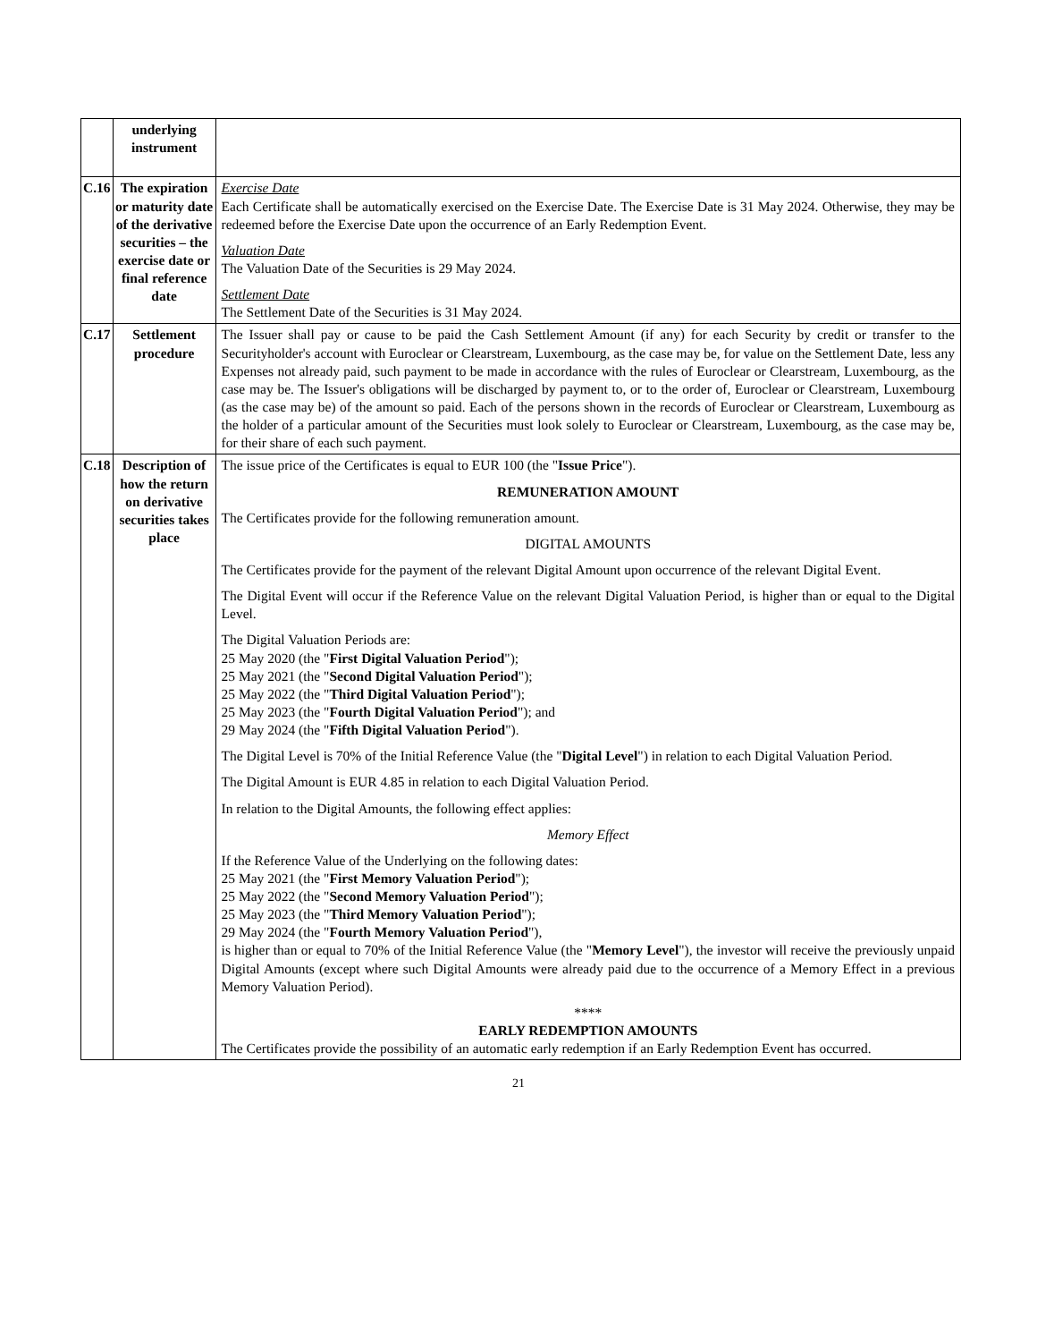| | underlying instrument | |
| C.16 | The expiration or maturity date of the derivative securities – the exercise date or final reference date | Exercise Date Each Certificate shall be automatically exercised on the Exercise Date. The Exercise Date is 31 May 2024. Otherwise, they may be redeemed before the Exercise Date upon the occurrence of an Early Redemption Event. Valuation Date The Valuation Date of the Securities is 29 May 2024. Settlement Date The Settlement Date of the Securities is 31 May 2024. |
| C.17 | Settlement procedure | The Issuer shall pay or cause to be paid the Cash Settlement Amount (if any) for each Security by credit or transfer to the Securityholder's account with Euroclear or Clearstream, Luxembourg, as the case may be, for value on the Settlement Date, less any Expenses not already paid, such payment to be made in accordance with the rules of Euroclear or Clearstream, Luxembourg, as the case may be. The Issuer's obligations will be discharged by payment to, or to the order of, Euroclear or Clearstream, Luxembourg (as the case may be) of the amount so paid. Each of the persons shown in the records of Euroclear or Clearstream, Luxembourg as the holder of a particular amount of the Securities must look solely to Euroclear or Clearstream, Luxembourg, as the case may be, for their share of each such payment. |
| C.18 | Description of how the return on derivative securities takes place | The issue price of the Certificates is equal to EUR 100 (the " Issue Price "). REMUNERATION AMOUNT The Certificates provide for the following remuneration amount. DIGITAL AMOUNTS The Certificates provide for the payment of the relevant Digital Amount upon occurrence of the relevant Digital Event. The Digital Event will occur if the Reference Value on the relevant Digital Valuation Period, is higher than or equal to the Digital Level. The Digital Valuation Periods are: 25 May 2020 (the " First Digital Valuation Period "); 25 May 2021 (the " Second Digital Valuation Period "); 25 May 2022 (the " Third Digital Valuation Period "); 25 May 2023 (the " Fourth Digital Valuation Period "); and 29 May 2024 (the " Fifth Digital Valuation Period "). The Digital Level is 70% of the Initial Reference Value (the " Digital Level ") in relation to each Digital Valuation Period. The Digital Amount is EUR 4.85 in relation to each Digital Valuation Period. In relation to the Digital Amounts, the following effect applies: Memory Effect If the Reference Value of the Underlying on the following dates: 25 May 2021 (the " First Memory Valuation Period "); 25 May 2022 (the " Second Memory Valuation Period "); 25 May 2023 (the " Third Memory Valuation Period "); 29 May 2024 (the " Fourth Memory Valuation Period "), is higher than or equal to 70% of the Initial Reference Value (the " Memory Level "), the investor will receive the previously unpaid Digital Amounts (except where such Digital Amounts were already paid due to the occurrence of a Memory Effect in a previous Memory Valuation Period). **** EARLY REDEMPTION AMOUNTS The Certificates provide the possibility of an automatic early redemption if an Early Redemption Event has occurred. |
21